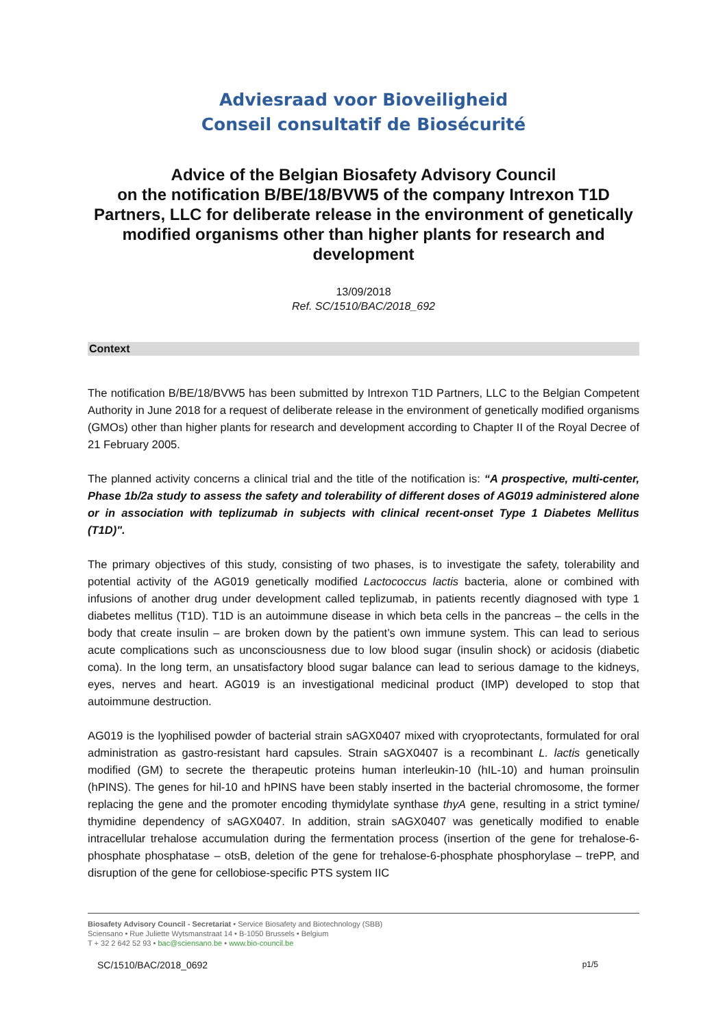Adviesraad voor Bioveiligheid
Conseil consultatif de Biosécurité
Advice of the Belgian Biosafety Advisory Council
on the notification B/BE/18/BVW5 of the company Intrexon T1D Partners, LLC for deliberate release in the environment of genetically modified organisms other than higher plants for research and development
13/09/2018
Ref. SC/1510/BAC/2018_692
Context
The notification B/BE/18/BVW5 has been submitted by Intrexon T1D Partners, LLC to the Belgian Competent Authority in June 2018 for a request of deliberate release in the environment of genetically modified organisms (GMOs) other than higher plants for research and development according to Chapter II of the Royal Decree of 21 February 2005.
The planned activity concerns a clinical trial and the title of the notification is: “A prospective, multi-center, Phase 1b/2a study to assess the safety and tolerability of different doses of AG019 administered alone or in association with teplizumab in subjects with clinical recent-onset Type 1 Diabetes Mellitus (T1D)".
The primary objectives of this study, consisting of two phases, is to investigate the safety, tolerability and potential activity of the AG019 genetically modified Lactococcus lactis bacteria, alone or combined with infusions of another drug under development called teplizumab, in patients recently diagnosed with type 1 diabetes mellitus (T1D). T1D is an autoimmune disease in which beta cells in the pancreas – the cells in the body that create insulin – are broken down by the patient’s own immune system. This can lead to serious acute complications such as unconsciousness due to low blood sugar (insulin shock) or acidosis (diabetic coma). In the long term, an unsatisfactory blood sugar balance can lead to serious damage to the kidneys, eyes, nerves and heart. AG019 is an investigational medicinal product (IMP) developed to stop that autoimmune destruction.
AG019 is the lyophilised powder of bacterial strain sAGX0407 mixed with cryoprotectants, formulated for oral administration as gastro-resistant hard capsules. Strain sAGX0407 is a recombinant L. lactis genetically modified (GM) to secrete the therapeutic proteins human interleukin-10 (hIL-10) and human proinsulin (hPINS). The genes for hil-10 and hPINS have been stably inserted in the bacterial chromosome, the former replacing the gene and the promoter encoding thymidylate synthase thyA gene, resulting in a strict tymine/ thymidine dependency of sAGX0407. In addition, strain sAGX0407 was genetically modified to enable intracellular trehalose accumulation during the fermentation process (insertion of the gene for trehalose-6-phosphate phosphatase – otsB, deletion of the gene for trehalose-6-phosphate phosphorylase – trePP, and disruption of the gene for cellobiose-specific PTS system IIC
Biosafety Advisory Council - Secretariat • Service Biosafety and Biotechnology (SBB)
Sciensano • Rue Juliette Wytsmanstraat 14 • B-1050 Brussels • Belgium
T + 32 2 642 52 93 • bac@sciensano.be • www.bio-council.be
SC/1510/BAC/2018_0692 p1/5